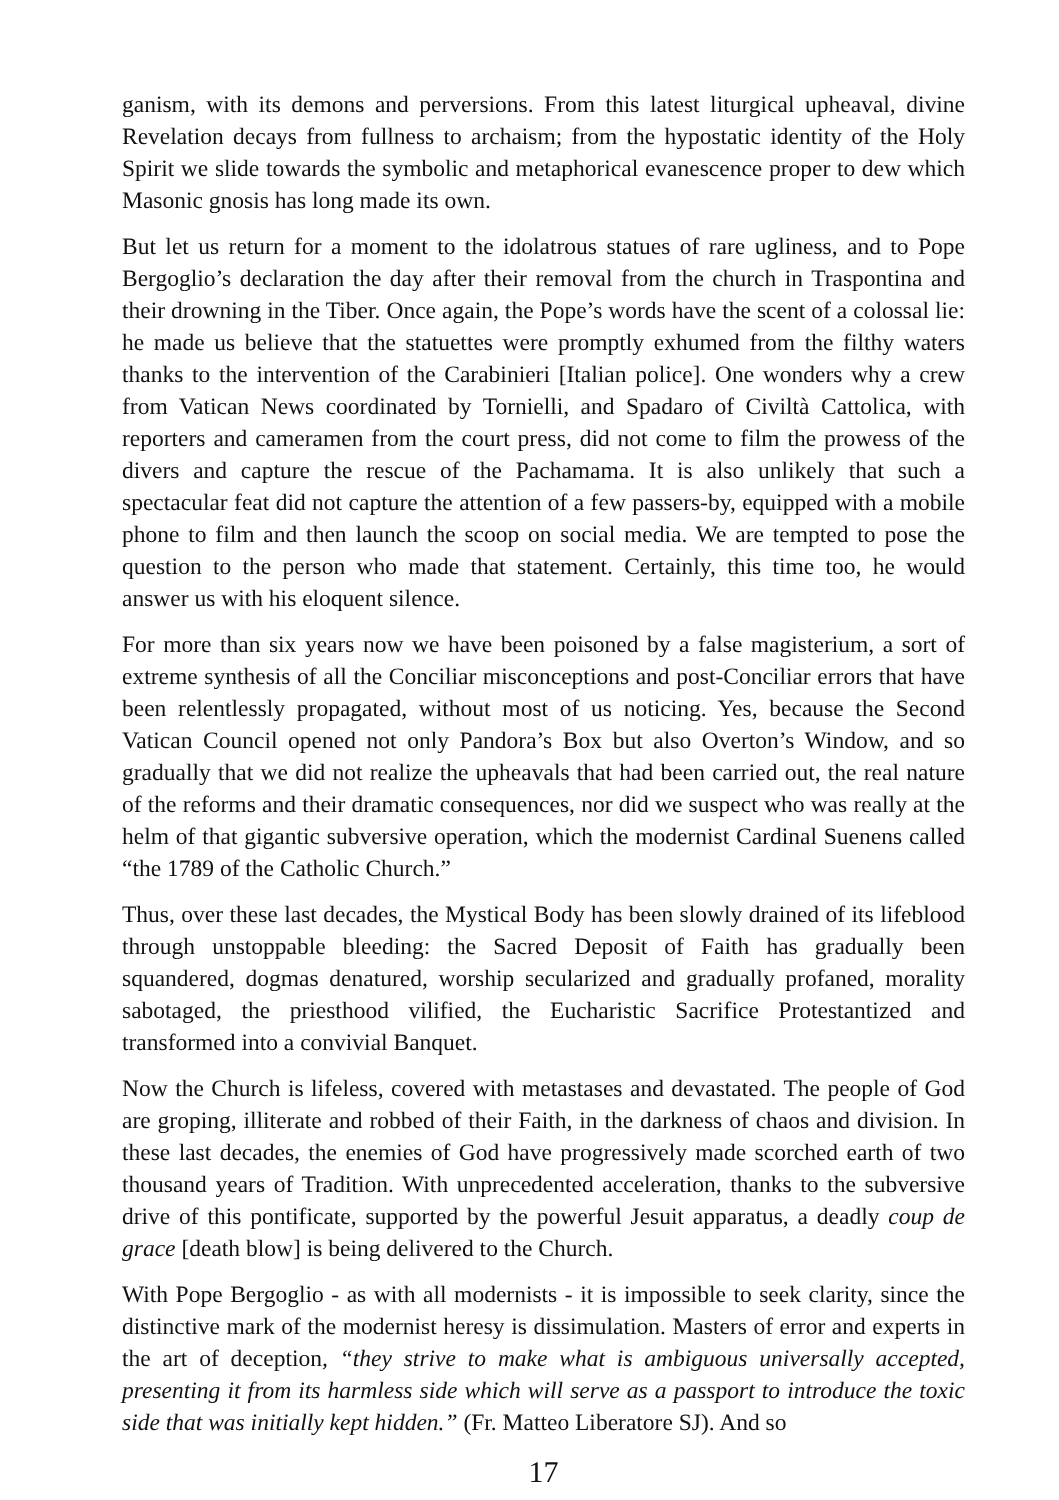ganism, with its demons and perversions. From this latest liturgical upheaval, divine Revelation decays from fullness to archaism; from the hypostatic identity of the Holy Spirit we slide towards the symbolic and metaphorical evanescence proper to dew which Masonic gnosis has long made its own.
But let us return for a moment to the idolatrous statues of rare ugliness, and to Pope Bergoglio’s declaration the day after their removal from the church in Traspontina and their drowning in the Tiber. Once again, the Pope’s words have the scent of a colossal lie: he made us believe that the statuettes were promptly exhumed from the filthy waters thanks to the intervention of the Carabinieri [Italian police]. One wonders why a crew from Vatican News coordinated by Tornielli, and Spadaro of Civiltà Cattolica, with reporters and cameramen from the court press, did not come to film the prowess of the divers and capture the rescue of the Pachamama. It is also unlikely that such a spectacular feat did not capture the attention of a few passers-by, equipped with a mobile phone to film and then launch the scoop on social media. We are tempted to pose the question to the person who made that statement. Certainly, this time too, he would answer us with his eloquent silence.
For more than six years now we have been poisoned by a false magisterium, a sort of extreme synthesis of all the Conciliar misconceptions and post-Conciliar errors that have been relentlessly propagated, without most of us noticing. Yes, because the Second Vatican Council opened not only Pandora’s Box but also Overton’s Window, and so gradually that we did not realize the upheavals that had been carried out, the real nature of the reforms and their dramatic consequences, nor did we suspect who was really at the helm of that gigantic subversive operation, which the modernist Cardinal Suenens called “the 1789 of the Catholic Church.”
Thus, over these last decades, the Mystical Body has been slowly drained of its lifeblood through unstoppable bleeding: the Sacred Deposit of Faith has gradually been squandered, dogmas denatured, worship secularized and gradually profaned, morality sabotaged, the priesthood vilified, the Eucharistic Sacrifice Protestantized and transformed into a convivial Banquet.
Now the Church is lifeless, covered with metastases and devastated. The people of God are groping, illiterate and robbed of their Faith, in the darkness of chaos and division. In these last decades, the enemies of God have progressively made scorched earth of two thousand years of Tradition. With unprecedented acceleration, thanks to the subversive drive of this pontificate, supported by the powerful Jesuit apparatus, a deadly coup de grace [death blow] is being delivered to the Church.
With Pope Bergoglio - as with all modernists - it is impossible to seek clarity, since the distinctive mark of the modernist heresy is dissimulation. Masters of error and experts in the art of deception, “they strive to make what is ambiguous universally accepted, presenting it from its harmless side which will serve as a passport to introduce the toxic side that was initially kept hidden.” (Fr. Matteo Liberatore SJ). And so
17